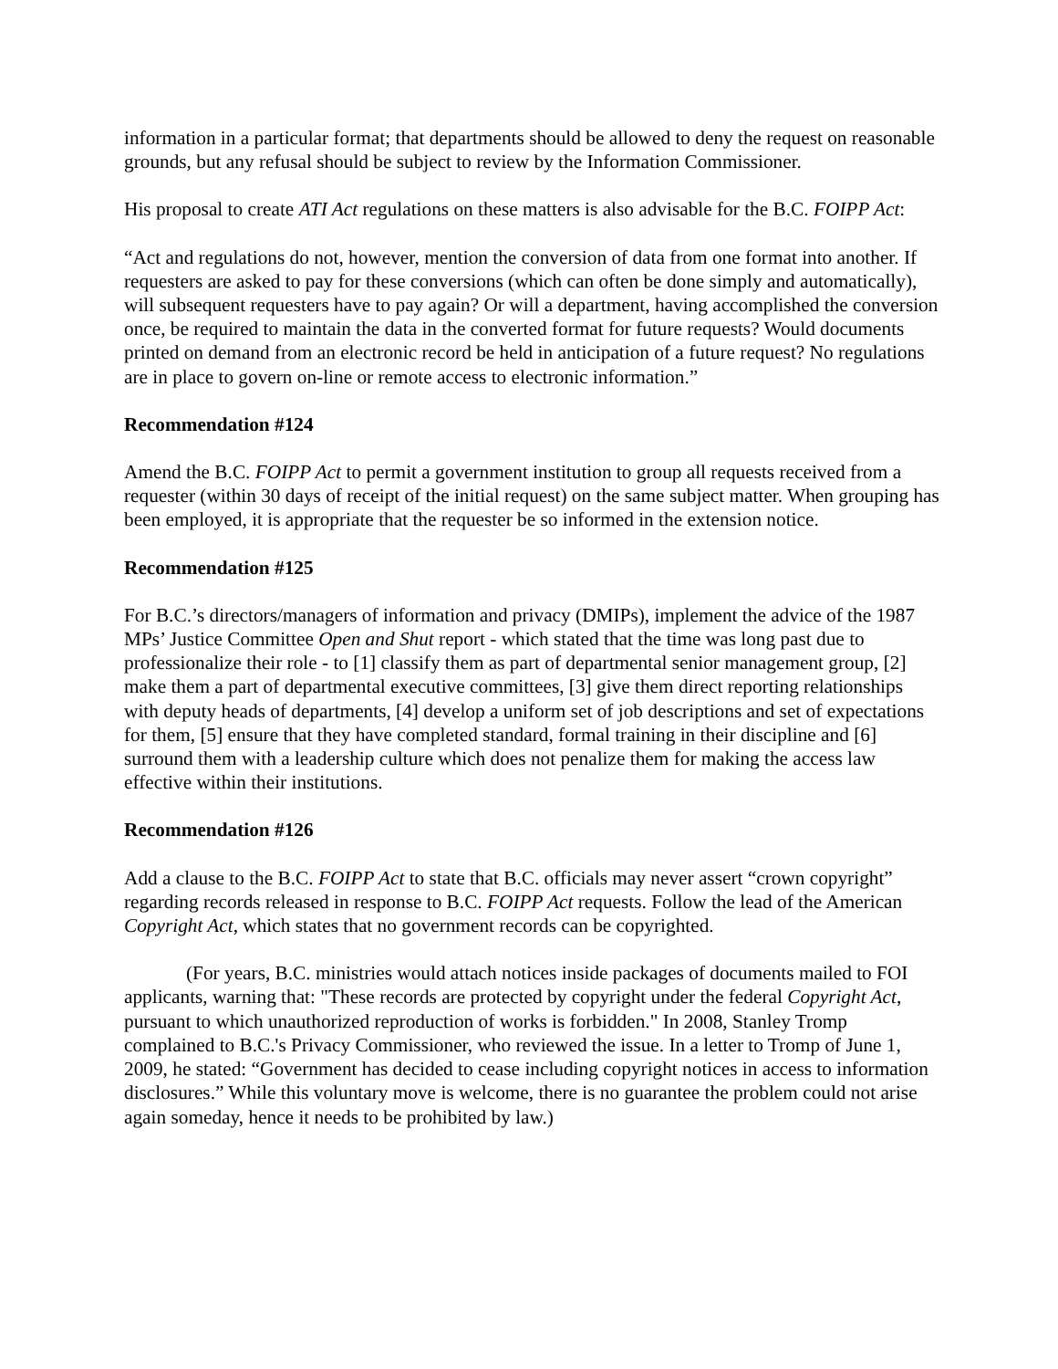information in a particular format; that departments should be allowed to deny the request on reasonable grounds, but any refusal should be subject to review by the Information Commissioner.
His proposal to create ATI Act regulations on these matters is also advisable for the B.C. FOIPP Act:
“Act and regulations do not, however, mention the conversion of data from one format into another. If requesters are asked to pay for these conversions (which can often be done simply and automatically), will subsequent requesters have to pay again? Or will a department, having accomplished the conversion once, be required to maintain the data in the converted format for future requests? Would documents printed on demand from an electronic record be held in anticipation of a future request? No regulations are in place to govern on-line or remote access to electronic information.”
Recommendation #124
Amend the B.C. FOIPP Act to permit a government institution to group all requests received from a requester (within 30 days of receipt of the initial request) on the same subject matter. When grouping has been employed, it is appropriate that the requester be so informed in the extension notice.
Recommendation #125
For B.C.’s directors/managers of information and privacy (DMIPs), implement the advice of the 1987 MPs’ Justice Committee Open and Shut report - which stated that the time was long past due to professionalize their role - to [1] classify them as part of departmental senior management group, [2] make them a part of departmental executive committees, [3] give them direct reporting relationships with deputy heads of departments, [4] develop a uniform set of job descriptions and set of expectations for them, [5] ensure that they have completed standard, formal training in their discipline and [6] surround them with a leadership culture which does not penalize them for making the access law effective within their institutions.
Recommendation #126
Add a clause to the B.C. FOIPP Act to state that B.C. officials may never assert “crown copyright” regarding records released in response to B.C. FOIPP Act requests. Follow the lead of the American Copyright Act, which states that no government records can be copyrighted.
(For years, B.C. ministries would attach notices inside packages of documents mailed to FOI applicants, warning that: "These records are protected by copyright under the federal Copyright Act, pursuant to which unauthorized reproduction of works is forbidden." In 2008, Stanley Tromp complained to B.C.'s Privacy Commissioner, who reviewed the issue. In a letter to Tromp of June 1, 2009, he stated: “Government has decided to cease including copyright notices in access to information disclosures.” While this voluntary move is welcome, there is no guarantee the problem could not arise again someday, hence it needs to be prohibited by law.)